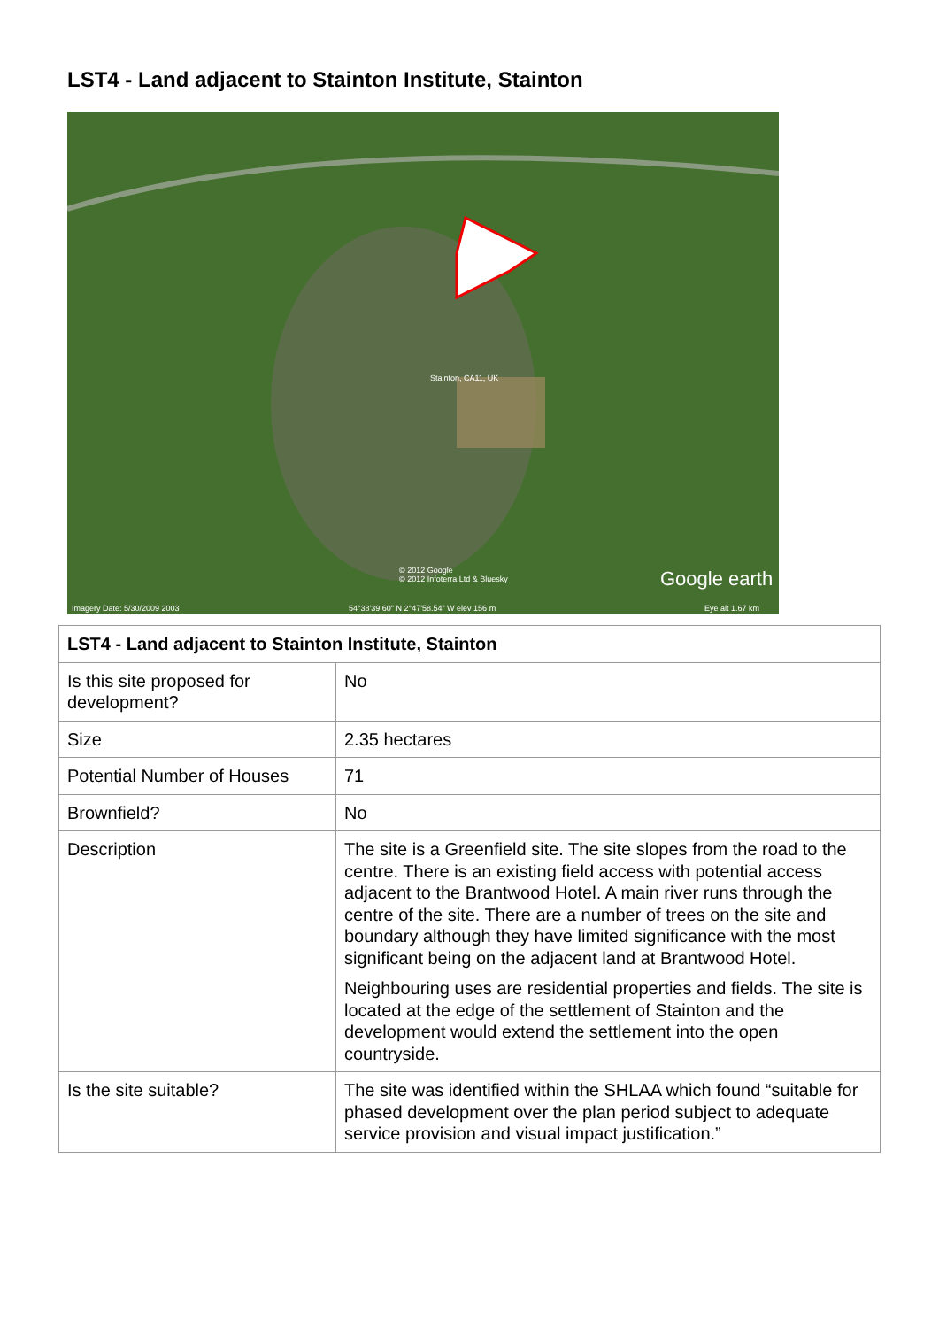LST4 - Land adjacent to Stainton Institute, Stainton
Stainton, CA11, UK
© 2012 Google
© 2012 Infoterra Ltd & Bluesky
Google earth
Imagery Date: 5/30/2009 2003
54°38'39.60" N 2°47'58.54" W elev 156 m
Eye alt 1.67 km
| LST4 - Land adjacent to Stainton Institute, Stainton | |
| --- | --- |
| Is this site proposed for development? | No |
| Size | 2.35 hectares |
| Potential Number of Houses | 71 |
| Brownfield? | No |
| Description | The site is a Greenfield site. The site slopes from the road to the centre. There is an existing field access with potential access adjacent to the Brantwood Hotel. A main river runs through the centre of the site. There are a number of trees on the site and boundary although they have limited significance with the most significant being on the adjacent land at Brantwood Hotel. Neighbouring uses are residential properties and fields. The site is located at the edge of the settlement of Stainton and the development would extend the settlement into the open countryside. |
| Is the site suitable? | The site was identified within the SHLAA which found “suitable for phased development over the plan period subject to adequate service provision and visual impact justification.” |